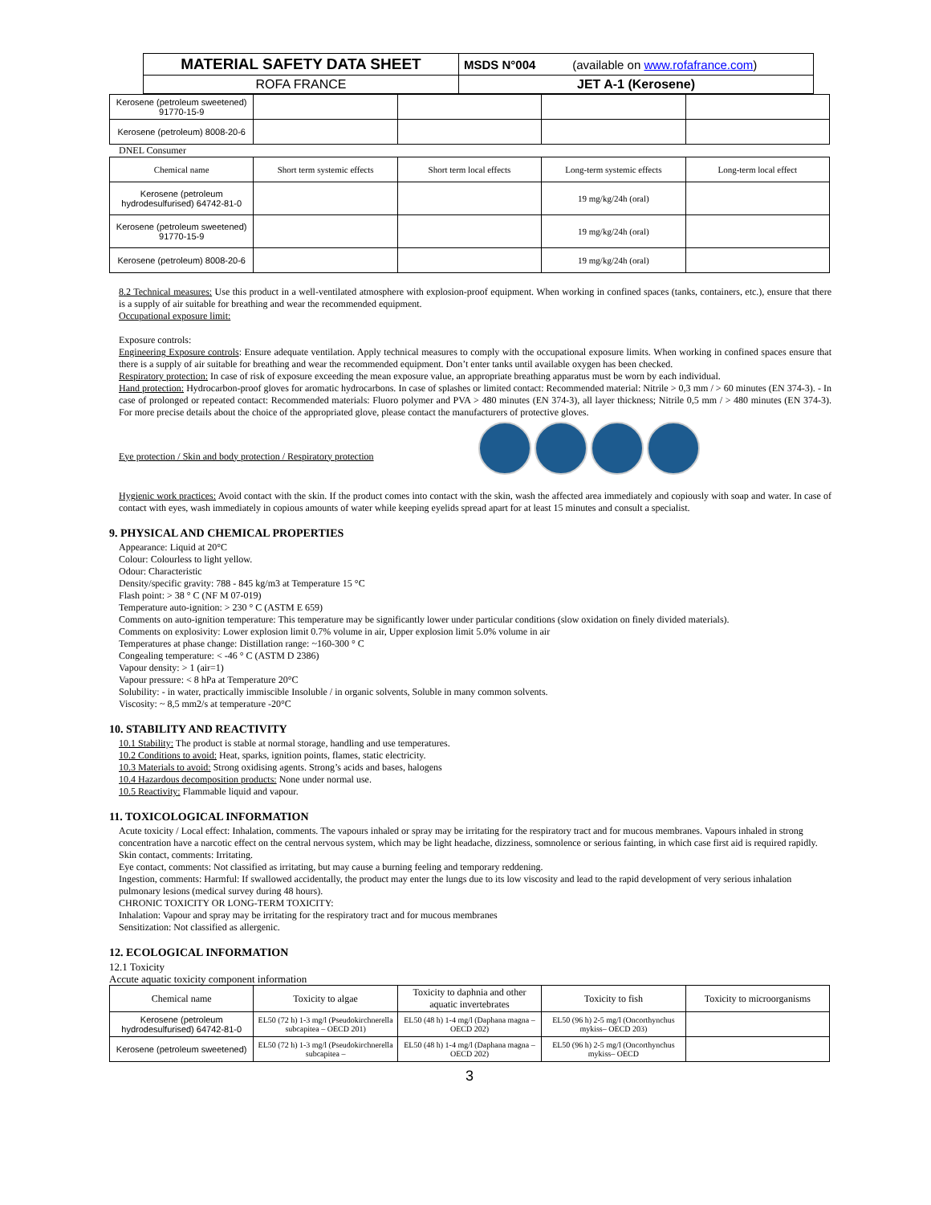| MATERIAL SAFETY DATA SHEET | MSDS N°004 (available on www.rofafrance.com ) |
| ROFA FRANCE | JET A-1 (Kerosene) |
| Kerosene (petroleum sweetened) 91770-15-9 | | | | |
| Kerosene (petroleum) 8008-20-6 | | | | |
DNEL Consumer
| Chemical name | Short term systemic effects | Short term local effects | Long-term systemic effects | Long-term local effect |
| --- | --- | --- | --- | --- |
| Kerosene (petroleum hydrodesulfurised) 64742-81-0 | | | 19 mg/kg/24h (oral) | |
| Kerosene (petroleum sweetened) 91770-15-9 | | | 19 mg/kg/24h (oral) | |
| Kerosene (petroleum) 8008-20-6 | | | 19 mg/kg/24h (oral) | |
8.2 Technical measures: Use this product in a well-ventilated atmosphere with explosion-proof equipment. When working in confined spaces (tanks, containers, etc.), ensure that there is a supply of air suitable for breathing and wear the recommended equipment.
Occupational exposure limit:
Exposure controls:
Engineering Exposure controls: Ensure adequate ventilation. Apply technical measures to comply with the occupational exposure limits. When working in confined spaces ensure that there is a supply of air suitable for breathing and wear the recommended equipment. Don’t enter tanks until available oxygen has been checked.
Respiratory protection: In case of risk of exposure exceeding the mean exposure value, an appropriate breathing apparatus must be worn by each individual.
Hand protection: Hydrocarbon-proof gloves for aromatic hydrocarbons. In case of splashes or limited contact: Recommended material: Nitrile > 0,3 mm / > 60 minutes (EN 374-3). - In case of prolonged or repeated contact: Recommended materials: Fluoro polymer and PVA > 480 minutes (EN 374-3), all layer thickness; Nitrile 0,5 mm / > 480 minutes (EN 374-3). For more precise details about the choice of the appropriated glove, please contact the manufacturers of protective gloves.
Eye protection / Skin and body protection / Respiratory protection
Hygienic work practices: Avoid contact with the skin. If the product comes into contact with the skin, wash the affected area immediately and copiously with soap and water. In case of contact with eyes, wash immediately in copious amounts of water while keeping eyelids spread apart for at least 15 minutes and consult a specialist.
9. PHYSICAL AND CHEMICAL PROPERTIES
Appearance: Liquid at 20°C
Colour: Colourless to light yellow.
Odour: Characteristic
Density/specific gravity: 788 - 845 kg/m3 at Temperature 15 °C
Flash point: > 38 ° C (NF M 07-019)
Temperature auto-ignition: > 230 ° C (ASTM E 659)
Comments on auto-ignition temperature: This temperature may be significantly lower under particular conditions (slow oxidation on finely divided materials).
Comments on explosivity: Lower explosion limit 0.7% volume in air, Upper explosion limit 5.0% volume in air
Temperatures at phase change: Distillation range: ~160-300 ° C
Congealing temperature: < -46 ° C (ASTM D 2386)
Vapour density: > 1 (air=1)
Vapour pressure: < 8 hPa at Temperature 20°C
Solubility: - in water, practically immiscible Insoluble / in organic solvents, Soluble in many common solvents.
Viscosity: ~ 8,5 mm2/s at temperature -20°C
10. STABILITY AND REACTIVITY
10.1 Stability: The product is stable at normal storage, handling and use temperatures.
10.2 Conditions to avoid: Heat, sparks, ignition points, flames, static electricity.
10.3 Materials to avoid: Strong oxidising agents. Strong’s acids and bases, halogens
10.4 Hazardous decomposition products: None under normal use.
10.5 Reactivity: Flammable liquid and vapour.
11. TOXICOLOGICAL INFORMATION
Acute toxicity / Local effect: Inhalation, comments. The vapours inhaled or spray may be irritating for the respiratory tract and for mucous membranes. Vapours inhaled in strong concentration have a narcotic effect on the central nervous system, which may be light headache, dizziness, somnolence or serious fainting, in which case first aid is required rapidly.
Skin contact, comments: Irritating.
Eye contact, comments: Not classified as irritating, but may cause a burning feeling and temporary reddening.
Ingestion, comments: Harmful: If swallowed accidentally, the product may enter the lungs due to its low viscosity and lead to the rapid development of very serious inhalation pulmonary lesions (medical survey during 48 hours).
CHRONIC TOXICITY OR LONG-TERM TOXICITY:
Inhalation: Vapour and spray may be irritating for the respiratory tract and for mucous membranes
Sensitization: Not classified as allergenic.
12. ECOLOGICAL INFORMATION
12.1 Toxicity
Accute aquatic toxicity component information
| Chemical name | Toxicity to algae | Toxicity to daphnia and other aquatic invertebrates | Toxicity to fish | Toxicity to microorganisms |
| --- | --- | --- | --- | --- |
| Kerosene (petroleum hydrodesulfurised) 64742-81-0 | EL50 (72 h) 1-3 mg/l (Pseudokirchnerella subcapitea – OECD 201) | EL50 (48 h) 1-4 mg/l (Daphana magna – OECD 202) | EL50 (96 h) 2-5 mg/l (Oncorthynchus mykiss– OECD 203) | |
| Kerosene (petroleum sweetened) | EL50 (72 h) 1-3 mg/l (Pseudokirchnerella subcapitea – | EL50 (48 h) 1-4 mg/l (Daphana magna – OECD 202) | EL50 (96 h) 2-5 mg/l (Oncorthynchus mykiss– OECD | |
3